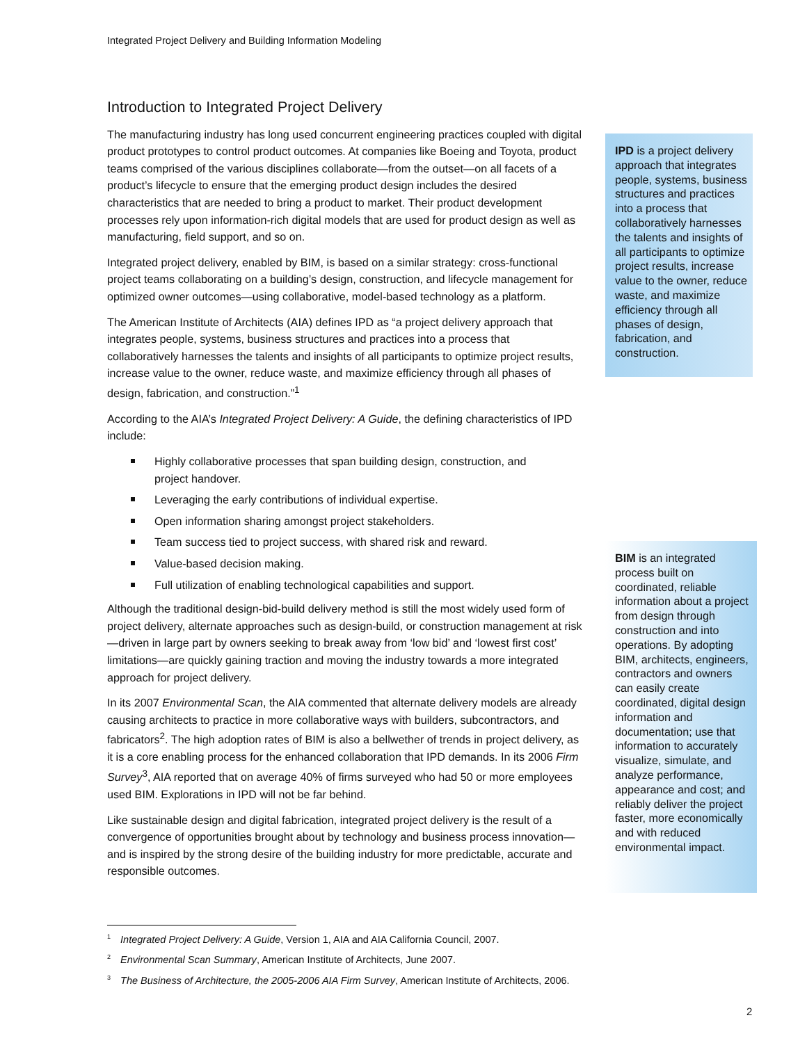Integrated Project Delivery and Building Information Modeling
Introduction to Integrated Project Delivery
The manufacturing industry has long used concurrent engineering practices coupled with digital product prototypes to control product outcomes. At companies like Boeing and Toyota, product teams comprised of the various disciplines collaborate—from the outset—on all facets of a product’s lifecycle to ensure that the emerging product design includes the desired characteristics that are needed to bring a product to market. Their product development processes rely upon information-rich digital models that are used for product design as well as manufacturing, field support, and so on.
Integrated project delivery, enabled by BIM, is based on a similar strategy: cross-functional project teams collaborating on a building’s design, construction, and lifecycle management for optimized owner outcomes—using collaborative, model-based technology as a platform.
The American Institute of Architects (AIA) defines IPD as “a project delivery approach that integrates people, systems, business structures and practices into a process that collaboratively harnesses the talents and insights of all participants to optimize project results, increase value to the owner, reduce waste, and maximize efficiency through all phases of design, fabrication, and construction.”<sup>1</sup>
According to the AIA’s Integrated Project Delivery: A Guide, the defining characteristics of IPD include:
Highly collaborative processes that span building design, construction, and project handover.
Leveraging the early contributions of individual expertise.
Open information sharing amongst project stakeholders.
Team success tied to project success, with shared risk and reward.
Value-based decision making.
Full utilization of enabling technological capabilities and support.
Although the traditional design-bid-build delivery method is still the most widely used form of project delivery, alternate approaches such as design-build, or construction management at risk—driven in large part by owners seeking to break away from ‘low bid’ and ‘lowest first cost’ limitations—are quickly gaining traction and moving the industry towards a more integrated approach for project delivery.
In its 2007 Environmental Scan, the AIA commented that alternate delivery models are already causing architects to practice in more collaborative ways with builders, subcontractors, and fabricators<sup>2</sup>. The high adoption rates of BIM is also a bellwether of trends in project delivery, as it is a core enabling process for the enhanced collaboration that IPD demands. In its 2006 Firm Survey<sup>3</sup>, AIA reported that on average 40% of firms surveyed who had 50 or more employees used BIM. Explorations in IPD will not be far behind.
Like sustainable design and digital fabrication, integrated project delivery is the result of a convergence of opportunities brought about by technology and business process innovation—and is inspired by the strong desire of the building industry for more predictable, accurate and responsible outcomes.
IPD is a project delivery approach that integrates people, systems, business structures and practices into a process that collaboratively harnesses the talents and insights of all participants to optimize project results, increase value to the owner, reduce waste, and maximize efficiency through all phases of design, fabrication, and construction.
BIM is an integrated process built on coordinated, reliable information about a project from design through construction and into operations. By adopting BIM, architects, engineers, contractors and owners can easily create coordinated, digital design information and documentation; use that information to accurately visualize, simulate, and analyze performance, appearance and cost; and reliably deliver the project faster, more economically and with reduced environmental impact.
<sup>1</sup> Integrated Project Delivery: A Guide, Version 1, AIA and AIA California Council, 2007.
<sup>2</sup> Environmental Scan Summary, American Institute of Architects, June 2007.
<sup>3</sup> The Business of Architecture, the 2005-2006 AIA Firm Survey, American Institute of Architects, 2006.
2